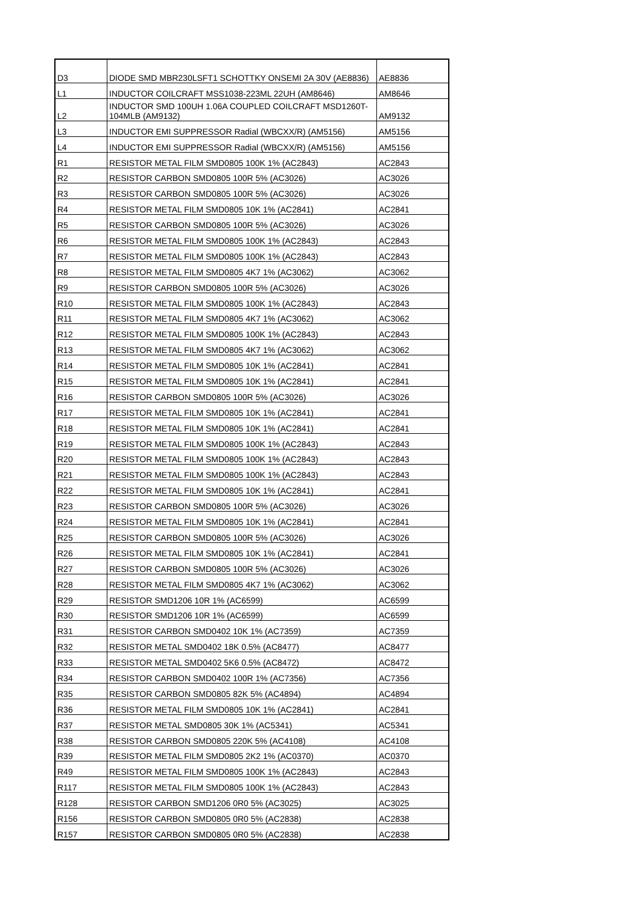| D3 | DIODE SMD MBR230LSFT1 SCHOTTKY ONSEMI 2A 30V (AE8836) | AE8836 |
| L1 | INDUCTOR COILCRAFT MSS1038-223ML 22UH (AM8646) | AM8646 |
| L2 | INDUCTOR SMD 100UH 1.06A COUPLED COILCRAFT MSD1260T-104MLB (AM9132) | AM9132 |
| L3 | INDUCTOR EMI SUPPRESSOR Radial (WBCXX/R) (AM5156) | AM5156 |
| L4 | INDUCTOR EMI SUPPRESSOR Radial (WBCXX/R) (AM5156) | AM5156 |
| R1 | RESISTOR METAL FILM SMD0805 100K 1% (AC2843) | AC2843 |
| R2 | RESISTOR CARBON SMD0805 100R 5% (AC3026) | AC3026 |
| R3 | RESISTOR CARBON SMD0805 100R 5% (AC3026) | AC3026 |
| R4 | RESISTOR METAL FILM SMD0805 10K 1% (AC2841) | AC2841 |
| R5 | RESISTOR CARBON SMD0805 100R 5% (AC3026) | AC3026 |
| R6 | RESISTOR METAL FILM SMD0805 100K 1% (AC2843) | AC2843 |
| R7 | RESISTOR METAL FILM SMD0805 100K 1% (AC2843) | AC2843 |
| R8 | RESISTOR METAL FILM SMD0805 4K7 1% (AC3062) | AC3062 |
| R9 | RESISTOR CARBON SMD0805 100R 5% (AC3026) | AC3026 |
| R10 | RESISTOR METAL FILM SMD0805 100K 1% (AC2843) | AC2843 |
| R11 | RESISTOR METAL FILM SMD0805 4K7 1% (AC3062) | AC3062 |
| R12 | RESISTOR METAL FILM SMD0805 100K 1% (AC2843) | AC2843 |
| R13 | RESISTOR METAL FILM SMD0805 4K7 1% (AC3062) | AC3062 |
| R14 | RESISTOR METAL FILM SMD0805 10K 1% (AC2841) | AC2841 |
| R15 | RESISTOR METAL FILM SMD0805 10K 1% (AC2841) | AC2841 |
| R16 | RESISTOR CARBON SMD0805 100R 5% (AC3026) | AC3026 |
| R17 | RESISTOR METAL FILM SMD0805 10K 1% (AC2841) | AC2841 |
| R18 | RESISTOR METAL FILM SMD0805 10K 1% (AC2841) | AC2841 |
| R19 | RESISTOR METAL FILM SMD0805 100K 1% (AC2843) | AC2843 |
| R20 | RESISTOR METAL FILM SMD0805 100K 1% (AC2843) | AC2843 |
| R21 | RESISTOR METAL FILM SMD0805 100K 1% (AC2843) | AC2843 |
| R22 | RESISTOR METAL FILM SMD0805 10K 1% (AC2841) | AC2841 |
| R23 | RESISTOR CARBON SMD0805 100R 5% (AC3026) | AC3026 |
| R24 | RESISTOR METAL FILM SMD0805 10K 1% (AC2841) | AC2841 |
| R25 | RESISTOR CARBON SMD0805 100R 5% (AC3026) | AC3026 |
| R26 | RESISTOR METAL FILM SMD0805 10K 1% (AC2841) | AC2841 |
| R27 | RESISTOR CARBON SMD0805 100R 5% (AC3026) | AC3026 |
| R28 | RESISTOR METAL FILM SMD0805 4K7 1% (AC3062) | AC3062 |
| R29 | RESISTOR SMD1206 10R 1% (AC6599) | AC6599 |
| R30 | RESISTOR SMD1206 10R 1% (AC6599) | AC6599 |
| R31 | RESISTOR CARBON SMD0402 10K 1% (AC7359) | AC7359 |
| R32 | RESISTOR METAL SMD0402 18K 0.5% (AC8477) | AC8477 |
| R33 | RESISTOR METAL SMD0402 5K6 0.5% (AC8472) | AC8472 |
| R34 | RESISTOR CARBON SMD0402 100R 1% (AC7356) | AC7356 |
| R35 | RESISTOR CARBON SMD0805 82K 5% (AC4894) | AC4894 |
| R36 | RESISTOR METAL FILM SMD0805 10K 1% (AC2841) | AC2841 |
| R37 | RESISTOR METAL SMD0805 30K 1% (AC5341) | AC5341 |
| R38 | RESISTOR CARBON SMD0805 220K 5% (AC4108) | AC4108 |
| R39 | RESISTOR METAL FILM SMD0805 2K2 1% (AC0370) | AC0370 |
| R49 | RESISTOR METAL FILM SMD0805 100K 1% (AC2843) | AC2843 |
| R117 | RESISTOR METAL FILM SMD0805 100K 1% (AC2843) | AC2843 |
| R128 | RESISTOR CARBON SMD1206 0R0 5% (AC3025) | AC3025 |
| R156 | RESISTOR CARBON SMD0805 0R0 5% (AC2838) | AC2838 |
| R157 | RESISTOR CARBON SMD0805 0R0 5% (AC2838) | AC2838 |